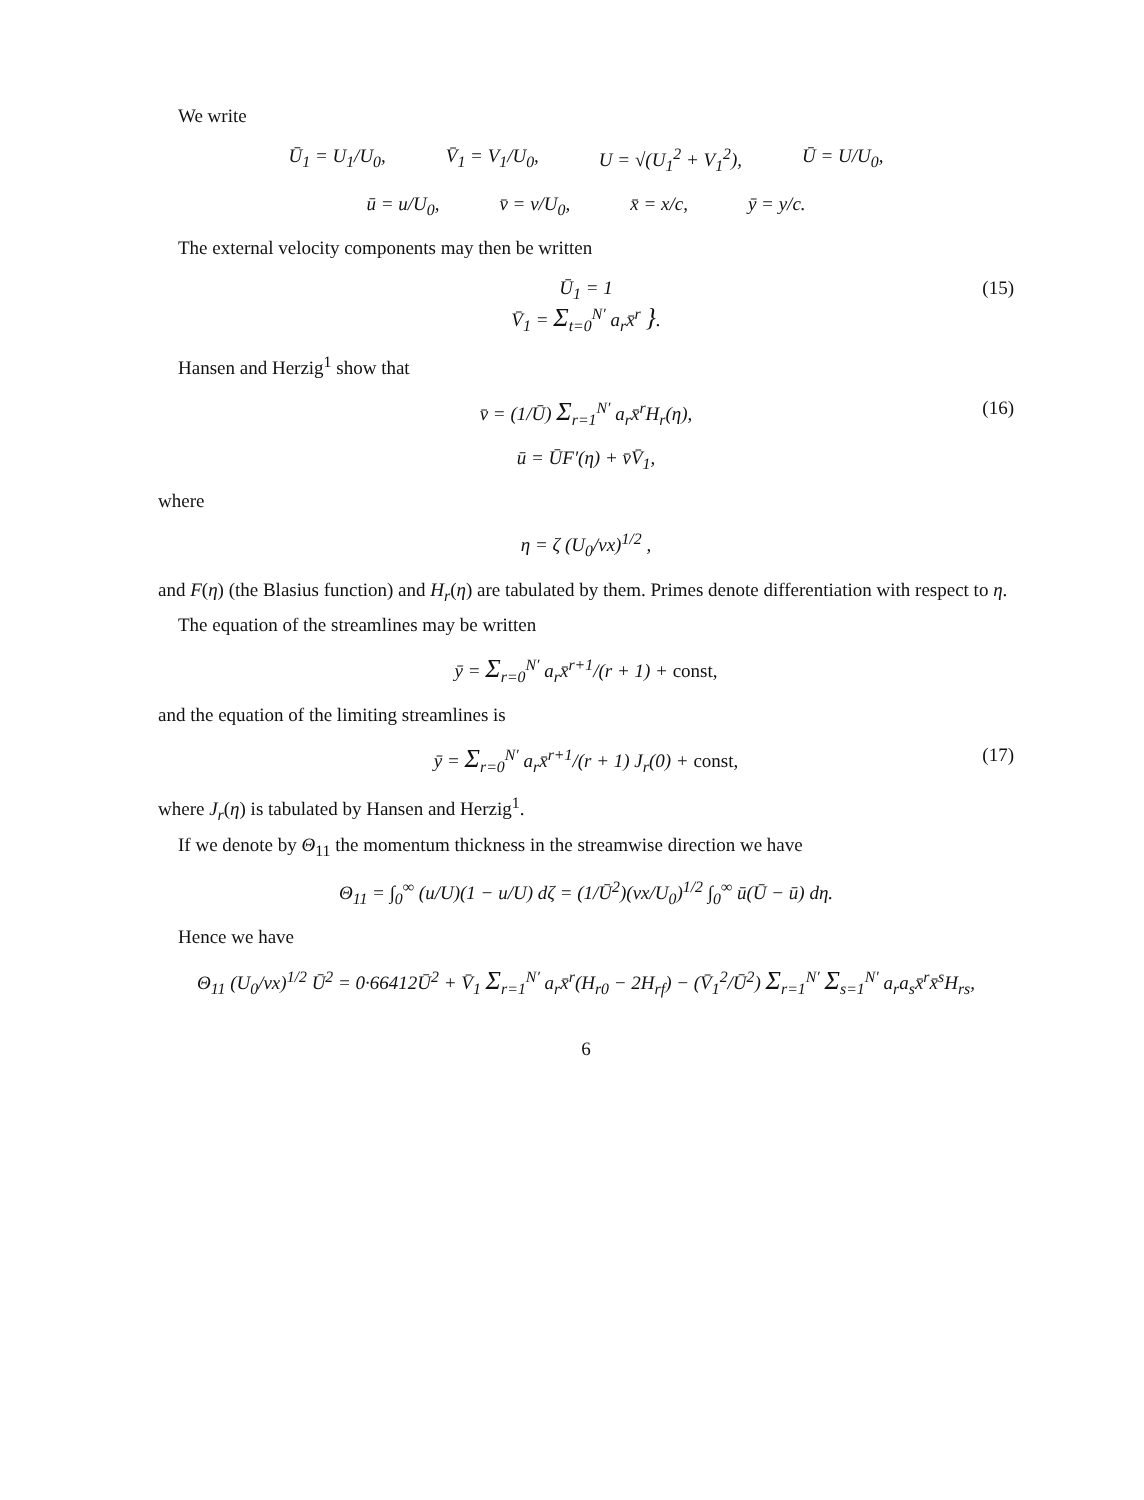We write
Ū<sub>1</sub> = U<sub>1</sub>/U<sub>0</sub>, V̄<sub>1</sub> = V<sub>1</sub>/U<sub>0</sub>, U = √(U<sub>1</sub><sup>2</sup> + V<sub>1</sub><sup>2</sup>), Ū = U/U<sub>0</sub>,
ū = u/U<sub>0</sub>, v̄ = v/U<sub>0</sub>, x̄ = x/c, ȳ = y/c.
The external velocity components may then be written
Ū<sub>1</sub> = 1
V̄<sub>1</sub> = Σ<sub>t=0</sub><sup>N′</sup> a<sub>r</sub>x̄<sup>r</sup> }.
(15)
Hansen and Herzig<sup>1</sup> show that
v̄ = (1/Ū) Σ<sub>r=1</sub><sup>N′</sup> a<sub>r</sub>x̄<sup>r</sup>H<sub>r</sub>(η), (16)
ū = ŪF′(η) + v̄V̄<sub>1</sub>,
where
η = ζ (U<sub>0</sub>/νx)<sup>1/2</sup> ,
and F(η) (the Blasius function) and H<sub>r</sub>(η) are tabulated by them. Primes denote differentiation with respect to η.
The equation of the streamlines may be written
ȳ = Σ<sub>r=0</sub><sup>N′</sup> a<sub>r</sub>x̄<sup>r+1</sup>/(r + 1) + const,
and the equation of the limiting streamlines is
ȳ = Σ<sub>r=0</sub><sup>N′</sup> a<sub>r</sub>x̄<sup>r+1</sup>/(r + 1) J<sub>r</sub>(0) + const, (17)
where J<sub>r</sub>(η) is tabulated by Hansen and Herzig<sup>1</sup>.
If we denote by Θ<sub>11</sub> the momentum thickness in the streamwise direction we have
Θ<sub>11</sub> = ∫<sub>0</sub><sup>∞</sup> (u/U)(1 − u/U) dζ = (1/Ū<sup>2</sup>)(νx/U<sub>0</sub>)<sup>1/2</sup> ∫<sub>0</sub><sup>∞</sup> ū(Ū − ū) dη.
Hence we have
Θ<sub>11</sub> (U<sub>0</sub>/νx)<sup>1/2</sup> Ū<sup>2</sup> = 0·66412Ū<sup>2</sup> + V̄<sub>1</sub> Σ<sub>r=1</sub><sup>N′</sup> a<sub>r</sub>x̄<sup>r</sup>(H<sub>r0</sub> − 2H<sub>rf</sub>) − (V̄<sub>1</sub><sup>2</sup>/Ū<sup>2</sup>) Σ<sub>r=1</sub><sup>N′</sup> Σ<sub>s=1</sub><sup>N′</sup> a<sub>r</sub>a<sub>s</sub>x̄<sup>r</sup>x̄<sup>s</sup>H<sub>rs</sub>,
6